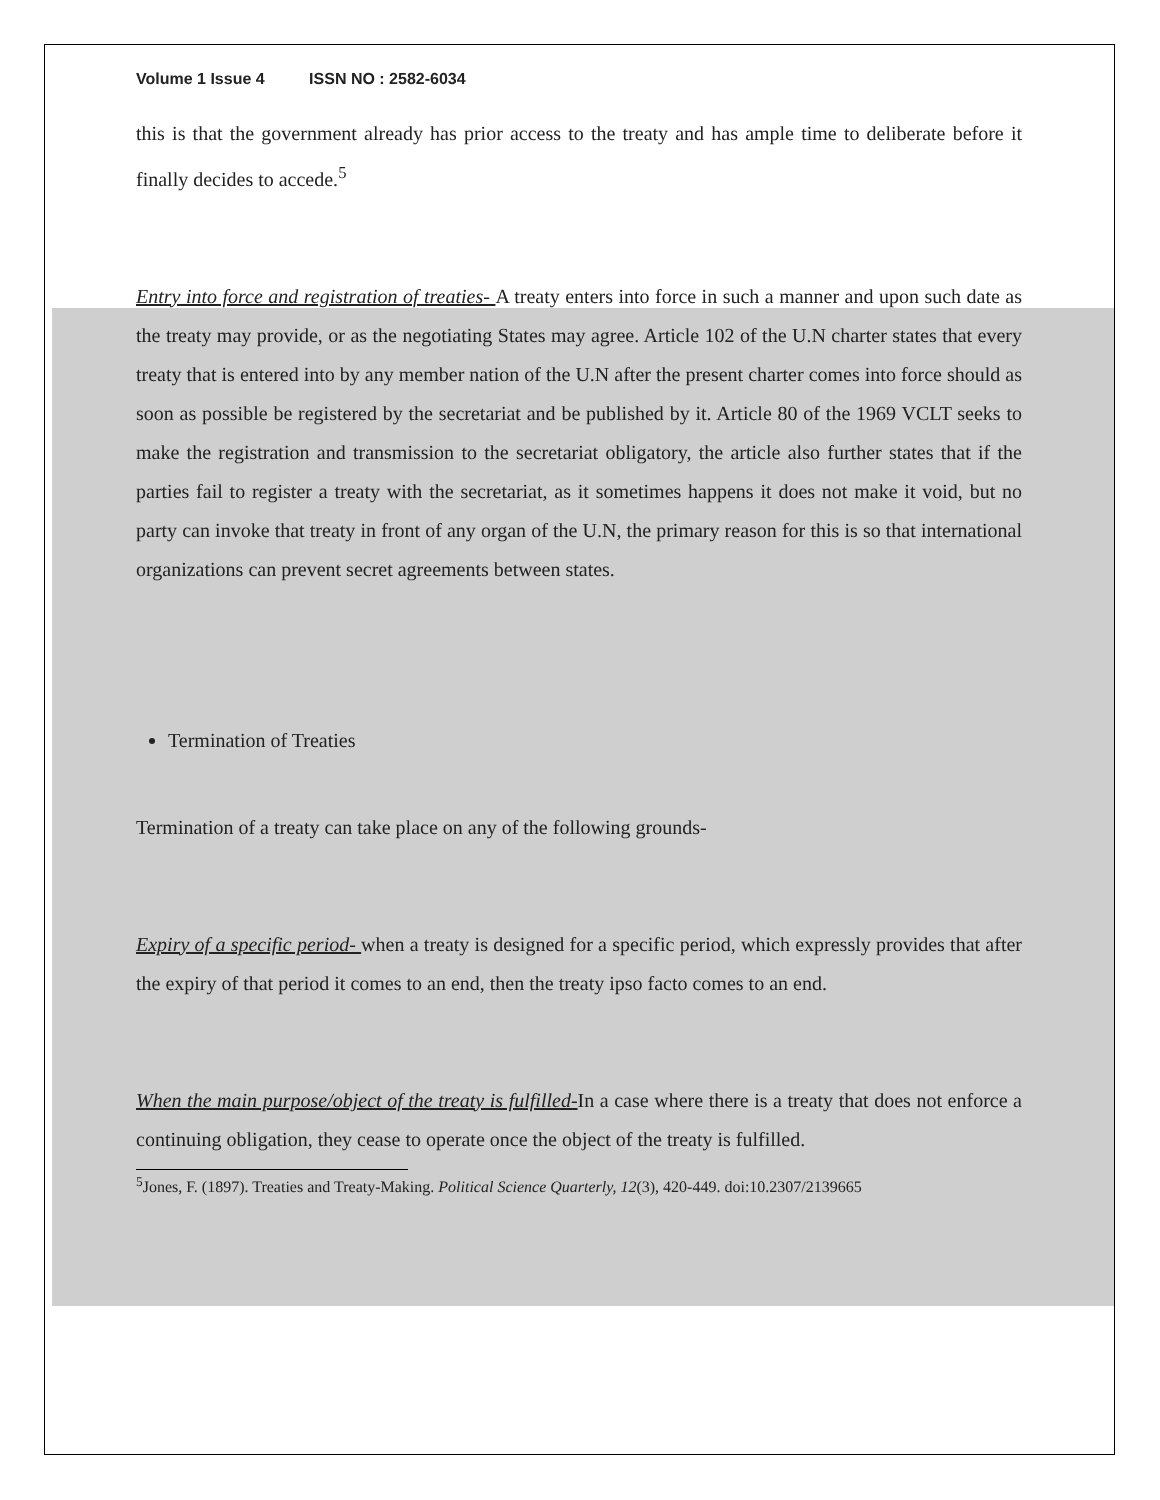Volume 1 Issue 4 ISSN NO : 2582-6034
this is that the government already has prior access to the treaty and has ample time to deliberate before it finally decides to accede.<sup>5</sup>
Entry into force and registration of treaties- A treaty enters into force in such a manner and upon such date as the treaty may provide, or as the negotiating States may agree. Article 102 of the U.N charter states that every treaty that is entered into by any member nation of the U.N after the present charter comes into force should as soon as possible be registered by the secretariat and be published by it. Article 80 of the 1969 VCLT seeks to make the registration and transmission to the secretariat obligatory, the article also further states that if the parties fail to register a treaty with the secretariat, as it sometimes happens it does not make it void, but no party can invoke that treaty in front of any organ of the U.N, the primary reason for this is so that international organizations can prevent secret agreements between states.
Termination of Treaties
Termination of a treaty can take place on any of the following grounds-
Expiry of a specific period- when a treaty is designed for a specific period, which expressly provides that after the expiry of that period it comes to an end, then the treaty ipso facto comes to an end.
When the main purpose/object of the treaty is fulfilled-In a case where there is a treaty that does not enforce a continuing obligation, they cease to operate once the object of the treaty is fulfilled.
<sup>5</sup> Jones, F. (1897). Treaties and Treaty-Making. Political Science Quarterly, 12(3), 420-449. doi:10.2307/2139665